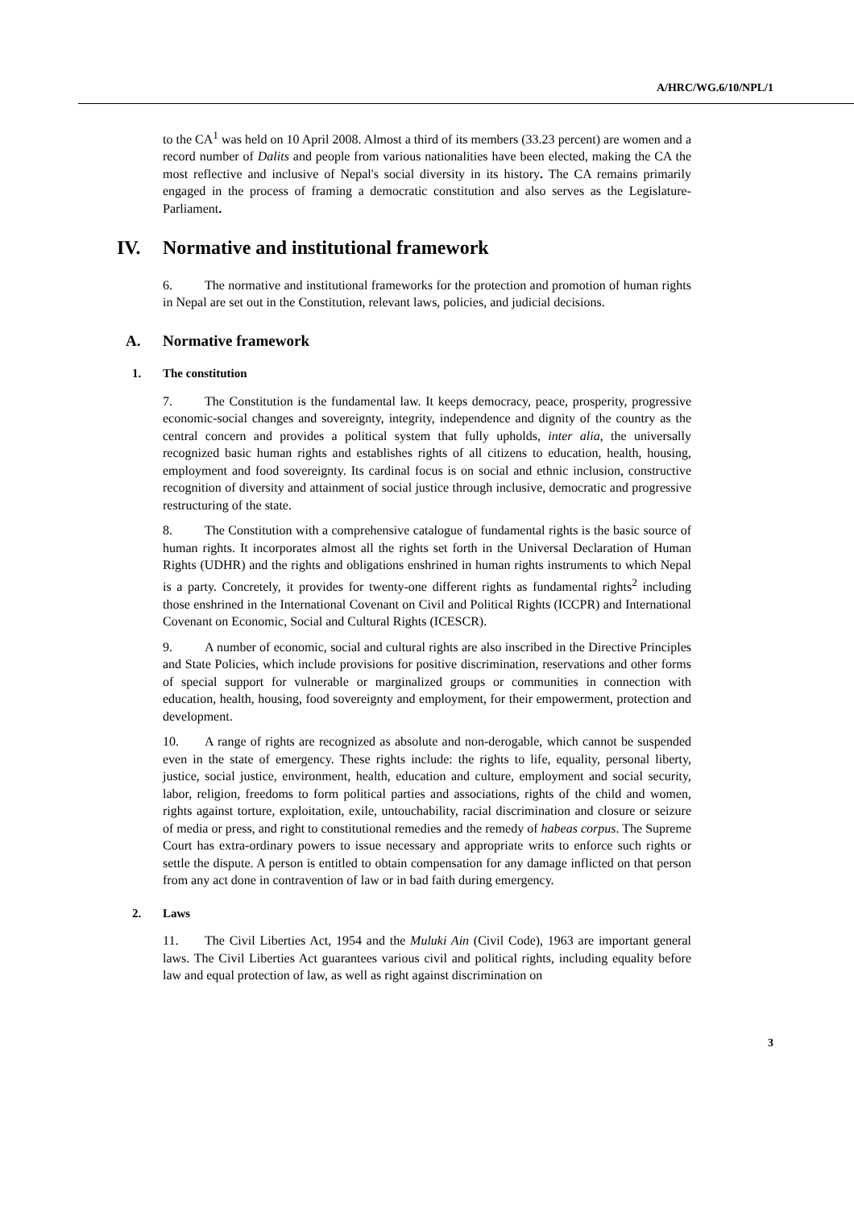A/HRC/WG.6/10/NPL/1
to the CA<sup>1</sup> was held on 10 April 2008. Almost a third of its members (33.23 percent) are women and a record number of Dalits and people from various nationalities have been elected, making the CA the most reflective and inclusive of Nepal's social diversity in its history. The CA remains primarily engaged in the process of framing a democratic constitution and also serves as the Legislature-Parliament.
IV. Normative and institutional framework
6. The normative and institutional frameworks for the protection and promotion of human rights in Nepal are set out in the Constitution, relevant laws, policies, and judicial decisions.
A. Normative framework
1. The constitution
7. The Constitution is the fundamental law. It keeps democracy, peace, prosperity, progressive economic-social changes and sovereignty, integrity, independence and dignity of the country as the central concern and provides a political system that fully upholds, inter alia, the universally recognized basic human rights and establishes rights of all citizens to education, health, housing, employment and food sovereignty. Its cardinal focus is on social and ethnic inclusion, constructive recognition of diversity and attainment of social justice through inclusive, democratic and progressive restructuring of the state.
8. The Constitution with a comprehensive catalogue of fundamental rights is the basic source of human rights. It incorporates almost all the rights set forth in the Universal Declaration of Human Rights (UDHR) and the rights and obligations enshrined in human rights instruments to which Nepal is a party. Concretely, it provides for twenty-one different rights as fundamental rights<sup>2</sup> including those enshrined in the International Covenant on Civil and Political Rights (ICCPR) and International Covenant on Economic, Social and Cultural Rights (ICESCR).
9. A number of economic, social and cultural rights are also inscribed in the Directive Principles and State Policies, which include provisions for positive discrimination, reservations and other forms of special support for vulnerable or marginalized groups or communities in connection with education, health, housing, food sovereignty and employment, for their empowerment, protection and development.
10. A range of rights are recognized as absolute and non-derogable, which cannot be suspended even in the state of emergency. These rights include: the rights to life, equality, personal liberty, justice, social justice, environment, health, education and culture, employment and social security, labor, religion, freedoms to form political parties and associations, rights of the child and women, rights against torture, exploitation, exile, untouchability, racial discrimination and closure or seizure of media or press, and right to constitutional remedies and the remedy of habeas corpus. The Supreme Court has extra-ordinary powers to issue necessary and appropriate writs to enforce such rights or settle the dispute. A person is entitled to obtain compensation for any damage inflicted on that person from any act done in contravention of law or in bad faith during emergency.
2. Laws
11. The Civil Liberties Act, 1954 and the Muluki Ain (Civil Code), 1963 are important general laws. The Civil Liberties Act guarantees various civil and political rights, including equality before law and equal protection of law, as well as right against discrimination on
3